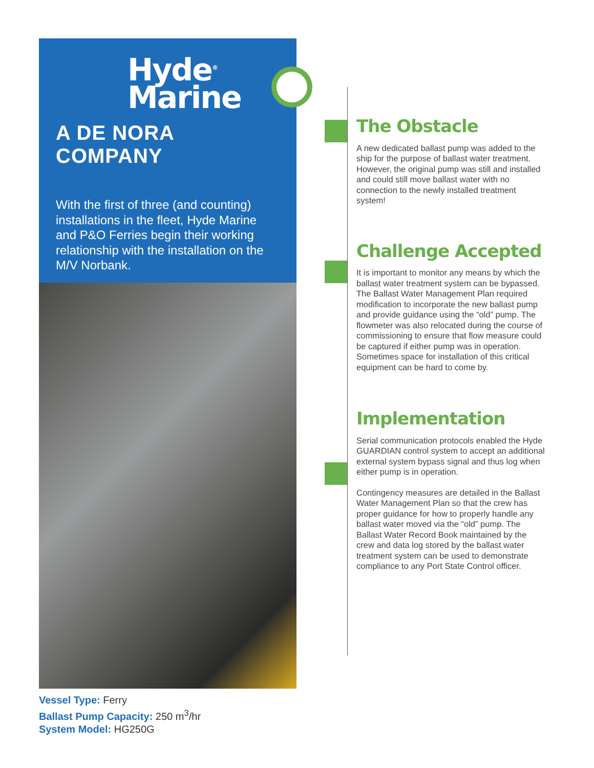Hyde<sup>®</sup>
Marine
A DE NORA COMPANY
With the first of three (and counting) installations in the fleet, Hyde Marine and P&O Ferries begin their working relationship with the installation on the M/V Norbank.
Vessel Type: Ferry
Ballast Pump Capacity: 250 m<sup>3</sup>/hr
System Model: HG250G
The Obstacle
A new dedicated ballast pump was added to the ship for the purpose of ballast water treatment. However, the original pump was still and installed and could still move ballast water with no connection to the newly installed treatment system!
Challenge Accepted
It is important to monitor any means by which the ballast water treatment system can be bypassed. The Ballast Water Management Plan required modification to incorporate the new ballast pump and provide guidance using the “old” pump. The flowmeter was also relocated during the course of commissioning to ensure that flow measure could be captured if either pump was in operation. Sometimes space for installation of this critical equipment can be hard to come by.
Implementation
Serial communication protocols enabled the Hyde GUARDIAN control system to accept an additional external system bypass signal and thus log when either pump is in operation.
Contingency measures are detailed in the Ballast Water Management Plan so that the crew has proper guidance for how to properly handle any ballast water moved via the “old” pump. The Ballast Water Record Book maintained by the crew and data log stored by the ballast water treatment system can be used to demonstrate compliance to any Port State Control officer.